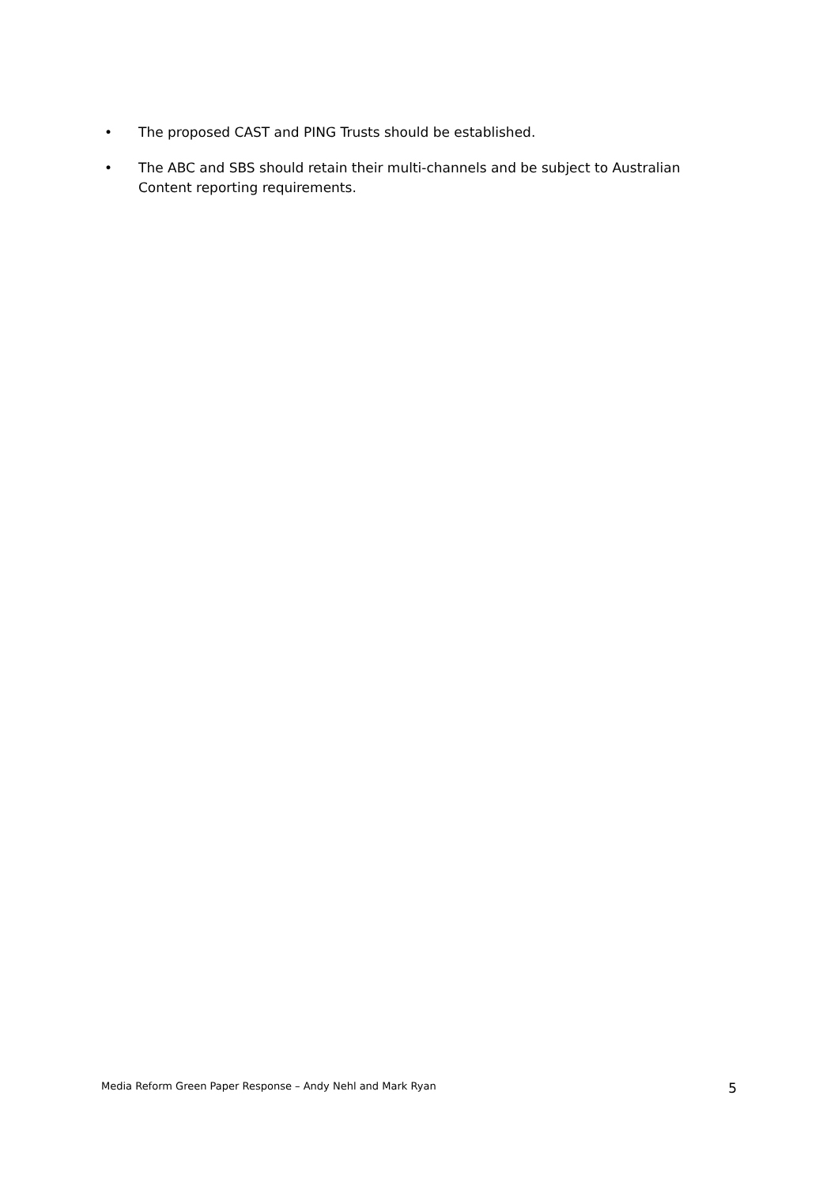• The proposed CAST and PING Trusts should be established.
• The ABC and SBS should retain their multi-channels and be subject to Australian Content reporting requirements.
Media Reform Green Paper Response – Andy Nehl and Mark Ryan 5